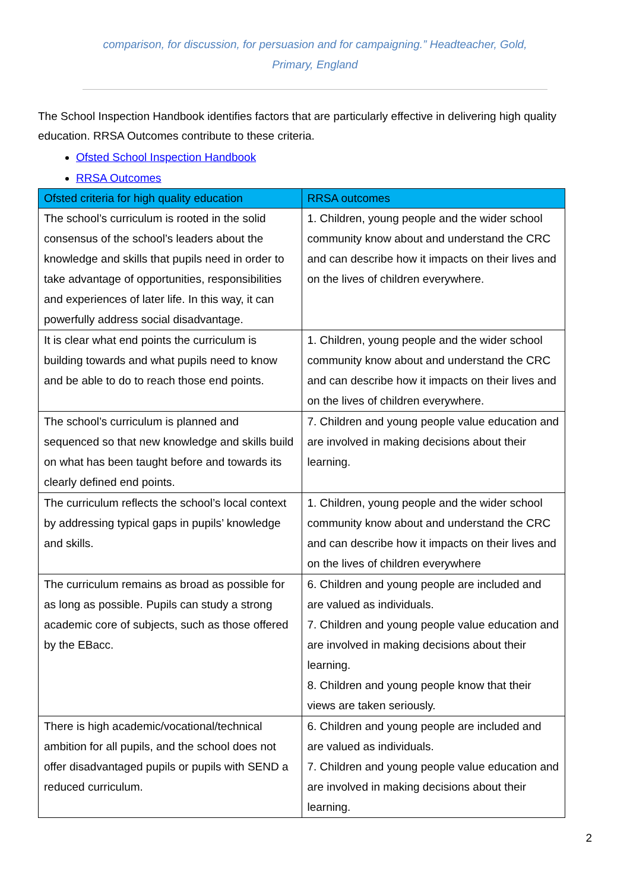comparison, for discussion, for persuasion and for campaigning.” Headteacher, Gold, Primary, England
The School Inspection Handbook identifies factors that are particularly effective in delivering high quality education. RRSA Outcomes contribute to these criteria.
Ofsted School Inspection Handbook
RRSA Outcomes
| Ofsted criteria for high quality education | RRSA outcomes |
| --- | --- |
| The school’s curriculum is rooted in the solid consensus of the school’s leaders about the knowledge and skills that pupils need in order to take advantage of opportunities, responsibilities and experiences of later life. In this way, it can powerfully address social disadvantage. | 1. Children, young people and the wider school community know about and understand the CRC and can describe how it impacts on their lives and on the lives of children everywhere. |
| It is clear what end points the curriculum is building towards and what pupils need to know and be able to do to reach those end points. | 1. Children, young people and the wider school community know about and understand the CRC and can describe how it impacts on their lives and on the lives of children everywhere. |
| The school’s curriculum is planned and sequenced so that new knowledge and skills build on what has been taught before and towards its clearly defined end points. | 7. Children and young people value education and are involved in making decisions about their learning. |
| The curriculum reflects the school’s local context by addressing typical gaps in pupils’ knowledge and skills. | 1. Children, young people and the wider school community know about and understand the CRC and can describe how it impacts on their lives and on the lives of children everywhere |
| The curriculum remains as broad as possible for as long as possible. Pupils can study a strong academic core of subjects, such as those offered by the EBacc. | 6. Children and young people are included and are valued as individuals. 7. Children and young people value education and are involved in making decisions about their learning. 8. Children and young people know that their views are taken seriously. |
| There is high academic/vocational/technical ambition for all pupils, and the school does not offer disadvantaged pupils or pupils with SEND a reduced curriculum. | 6. Children and young people are included and are valued as individuals. 7. Children and young people value education and are involved in making decisions about their learning. |
2